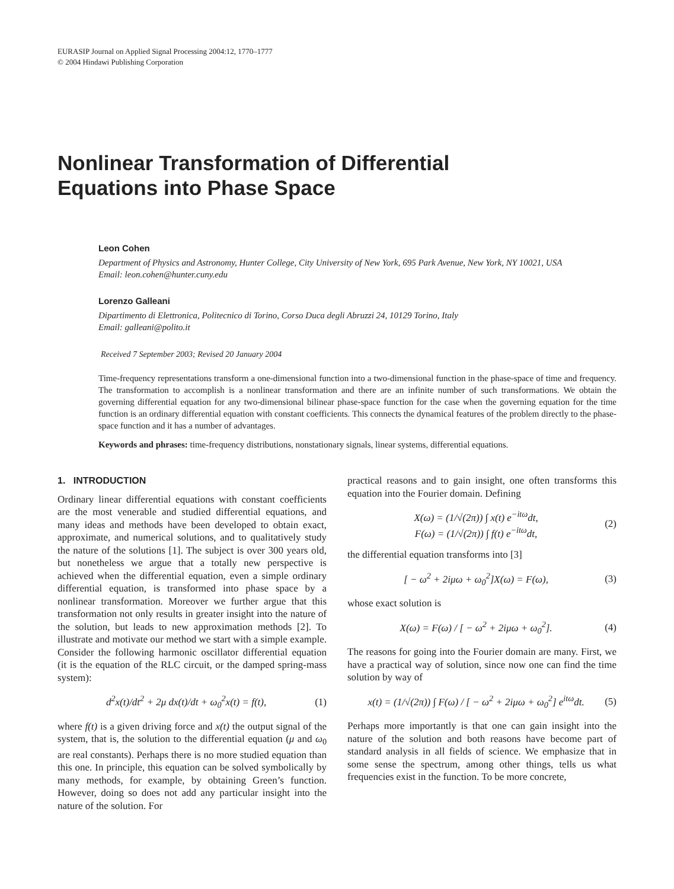EURASIP Journal on Applied Signal Processing 2004:12, 1770–1777
© 2004 Hindawi Publishing Corporation
Nonlinear Transformation of Differential
Equations into Phase Space
Leon Cohen
Department of Physics and Astronomy, Hunter College, City University of New York, 695 Park Avenue, New York, NY 10021, USA
Email: leon.cohen@hunter.cuny.edu
Lorenzo Galleani
Dipartimento di Elettronica, Politecnico di Torino, Corso Duca degli Abruzzi 24, 10129 Torino, Italy
Email: galleani@polito.it
Received 7 September 2003; Revised 20 January 2004
Time-frequency representations transform a one-dimensional function into a two-dimensional function in the phase-space of time and frequency. The transformation to accomplish is a nonlinear transformation and there are an infinite number of such transformations. We obtain the governing differential equation for any two-dimensional bilinear phase-space function for the case when the governing equation for the time function is an ordinary differential equation with constant coefficients. This connects the dynamical features of the problem directly to the phase-space function and it has a number of advantages.
Keywords and phrases: time-frequency distributions, nonstationary signals, linear systems, differential equations.
1. INTRODUCTION
Ordinary linear differential equations with constant coefficients are the most venerable and studied differential equations, and many ideas and methods have been developed to obtain exact, approximate, and numerical solutions, and to qualitatively study the nature of the solutions [1]. The subject is over 300 years old, but nonetheless we argue that a totally new perspective is achieved when the differential equation, even a simple ordinary differential equation, is transformed into phase space by a nonlinear transformation. Moreover we further argue that this transformation not only results in greater insight into the nature of the solution, but leads to new approximation methods [2]. To illustrate and motivate our method we start with a simple example. Consider the following harmonic oscillator differential equation (it is the equation of the RLC circuit, or the damped spring-mass system):
d<sup>2</sup>x(t)/dt<sup>2</sup> + 2μ dx(t)/dt + ω<sub>0</sub><sup>2</sup>x(t) = f(t), (1)
where f(t) is a given driving force and x(t) the output signal of the system, that is, the solution to the differential equation (μ and ω<sub>0</sub> are real constants). Perhaps there is no more studied equation than this one. In principle, this equation can be solved symbolically by many methods, for example, by obtaining Green’s function. However, doing so does not add any particular insight into the nature of the solution. For
practical reasons and to gain insight, one often transforms this equation into the Fourier domain. Defining
X(ω) = (1/√(2π)) ∫ x(t) e<sup>−itω</sup>dt,
F(ω) = (1/√(2π)) ∫ f(t) e<sup>−itω</sup>dt, (2)
the differential equation transforms into [3]
[ − ω<sup>2</sup> + 2iμω + ω<sub>0</sub><sup>2</sup>]X(ω) = F(ω), (3)
whose exact solution is
X(ω) = F(ω) / [ − ω<sup>2</sup> + 2iμω + ω<sub>0</sub><sup>2</sup>]. (4)
The reasons for going into the Fourier domain are many. First, we have a practical way of solution, since now one can find the time solution by way of
x(t) = (1/√(2π)) ∫ F(ω) / [ − ω<sup>2</sup> + 2iμω + ω<sub>0</sub><sup>2</sup>] e<sup>itω</sup>dt. (5)
Perhaps more importantly is that one can gain insight into the nature of the solution and both reasons have become part of standard analysis in all fields of science. We emphasize that in some sense the spectrum, among other things, tells us what frequencies exist in the function. To be more concrete,